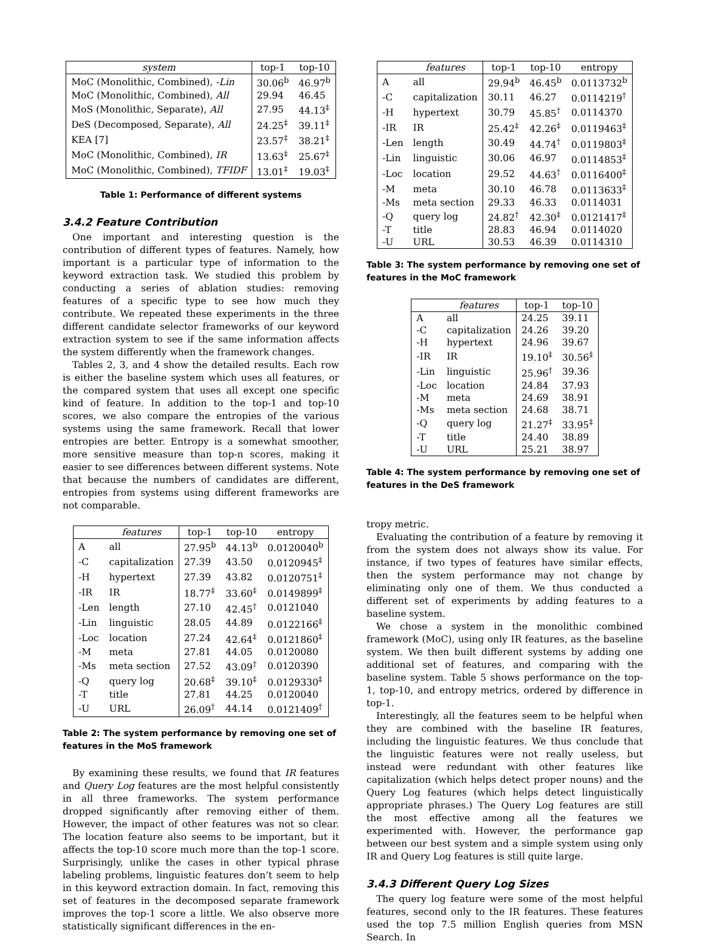| system | top-1 | top-10 |
| --- | --- | --- |
| MoC (Monolithic, Combined), -Lin | 30.06<sup>b</sup> | 46.97<sup>b</sup> |
| MoC (Monolithic, Combined), All | 29.94 | 46.45 |
| MoS (Monolithic, Separate), All | 27.95 | 44.13<sup>‡</sup> |
| DeS (Decomposed, Separate), All | 24.25<sup>‡</sup> | 39.11<sup>‡</sup> |
| KEA [7] | 23.57<sup>‡</sup> | 38.21<sup>‡</sup> |
| MoC (Monolithic, Combined), IR | 13.63<sup>‡</sup> | 25.67<sup>‡</sup> |
| MoC (Monolithic, Combined), TFIDF | 13.01<sup>‡</sup> | 19.03<sup>‡</sup> |
Table 1: Performance of different systems
3.4.2 Feature Contribution
One important and interesting question is the contribution of different types of features. Namely, how important is a particular type of information to the keyword extraction task. We studied this problem by conducting a series of ablation studies: removing features of a specific type to see how much they contribute. We repeated these experiments in the three different candidate selector frameworks of our keyword extraction system to see if the same information affects the system differently when the framework changes.
Tables 2, 3, and 4 show the detailed results. Each row is either the baseline system which uses all features, or the compared system that uses all except one specific kind of feature. In addition to the top-1 and top-10 scores, we also compare the entropies of the various systems using the same framework. Recall that lower entropies are better. Entropy is a somewhat smoother, more sensitive measure than top-n scores, making it easier to see differences between different systems. Note that because the numbers of candidates are different, entropies from systems using different frameworks are not comparable.
| | features | top-1 | top-10 | entropy |
| --- | --- | --- | --- | --- |
| A | all | 27.95<sup>b</sup> | 44.13<sup>b</sup> | 0.0120040<sup>b</sup> |
| -C | capitalization | 27.39 | 43.50 | 0.0120945<sup>‡</sup> |
| -H | hypertext | 27.39 | 43.82 | 0.0120751<sup>‡</sup> |
| -IR | IR | 18.77<sup>‡</sup> | 33.60<sup>‡</sup> | 0.0149899<sup>‡</sup> |
| -Len | length | 27.10 | 42.45<sup>†</sup> | 0.0121040 |
| -Lin | linguistic | 28.05 | 44.89 | 0.0122166<sup>‡</sup> |
| -Loc | location | 27.24 | 42.64<sup>‡</sup> | 0.0121860<sup>‡</sup> |
| -M | meta | 27.81 | 44.05 | 0.0120080 |
| -Ms | meta section | 27.52 | 43.09<sup>†</sup> | 0.0120390 |
| -Q | query log | 20.68<sup>‡</sup> | 39.10<sup>‡</sup> | 0.0129330<sup>‡</sup> |
| -T | title | 27.81 | 44.25 | 0.0120040 |
| -U | URL | 26.09<sup>†</sup> | 44.14 | 0.0121409<sup>†</sup> |
Table 2: The system performance by removing one set of features in the MoS framework
By examining these results, we found that IR features and Query Log features are the most helpful consistently in all three frameworks. The system performance dropped significantly after removing either of them. However, the impact of other features was not so clear. The location feature also seems to be important, but it affects the top-10 score much more than the top-1 score. Surprisingly, unlike the cases in other typical phrase labeling problems, linguistic features don’t seem to help in this keyword extraction domain. In fact, removing this set of features in the decomposed separate framework improves the top-1 score a little. We also observe more statistically significant differences in the en-
| | features | top-1 | top-10 | entropy |
| --- | --- | --- | --- | --- |
| A | all | 29.94<sup>b</sup> | 46.45<sup>b</sup> | 0.0113732<sup>b</sup> |
| -C | capitalization | 30.11 | 46.27 | 0.0114219<sup>†</sup> |
| -H | hypertext | 30.79 | 45.85<sup>†</sup> | 0.0114370 |
| -IR | IR | 25.42<sup>‡</sup> | 42.26<sup>‡</sup> | 0.0119463<sup>‡</sup> |
| -Len | length | 30.49 | 44.74<sup>†</sup> | 0.0119803<sup>‡</sup> |
| -Lin | linguistic | 30.06 | 46.97 | 0.0114853<sup>‡</sup> |
| -Loc | location | 29.52 | 44.63<sup>†</sup> | 0.0116400<sup>‡</sup> |
| -M | meta | 30.10 | 46.78 | 0.0113633<sup>‡</sup> |
| -Ms | meta section | 29.33 | 46.33 | 0.0114031 |
| -Q | query log | 24.82<sup>†</sup> | 42.30<sup>‡</sup> | 0.0121417<sup>‡</sup> |
| -T | title | 28.83 | 46.94 | 0.0114020 |
| -U | URL | 30.53 | 46.39 | 0.0114310 |
Table 3: The system performance by removing one set of features in the MoC framework
| | features | top-1 | top-10 |
| --- | --- | --- | --- |
| A | all | 24.25 | 39.11 |
| -C | capitalization | 24.26 | 39.20 |
| -H | hypertext | 24.96 | 39.67 |
| -IR | IR | 19.10<sup>‡</sup> | 30.56<sup>‡</sup> |
| -Lin | linguistic | 25.96<sup>†</sup> | 39.36 |
| -Loc | location | 24.84 | 37.93 |
| -M | meta | 24.69 | 38.91 |
| -Ms | meta section | 24.68 | 38.71 |
| -Q | query log | 21.27<sup>‡</sup> | 33.95<sup>‡</sup> |
| -T | title | 24.40 | 38.89 |
| -U | URL | 25.21 | 38.97 |
Table 4: The system performance by removing one set of features in the DeS framework
tropy metric.
Evaluating the contribution of a feature by removing it from the system does not always show its value. For instance, if two types of features have similar effects, then the system performance may not change by eliminating only one of them. We thus conducted a different set of experiments by adding features to a baseline system.
We chose a system in the monolithic combined framework (MoC), using only IR features, as the baseline system. We then built different systems by adding one additional set of features, and comparing with the baseline system. Table 5 shows performance on the top-1, top-10, and entropy metrics, ordered by difference in top-1.
Interestingly, all the features seem to be helpful when they are combined with the baseline IR features, including the linguistic features. We thus conclude that the linguistic features were not really useless, but instead were redundant with other features like capitalization (which helps detect proper nouns) and the Query Log features (which helps detect linguistically appropriate phrases.) The Query Log features are still the most effective among all the features we experimented with. However, the performance gap between our best system and a simple system using only IR and Query Log features is still quite large.
3.4.3 Different Query Log Sizes
The query log feature were some of the most helpful features, second only to the IR features. These features used the top 7.5 million English queries from MSN Search. In